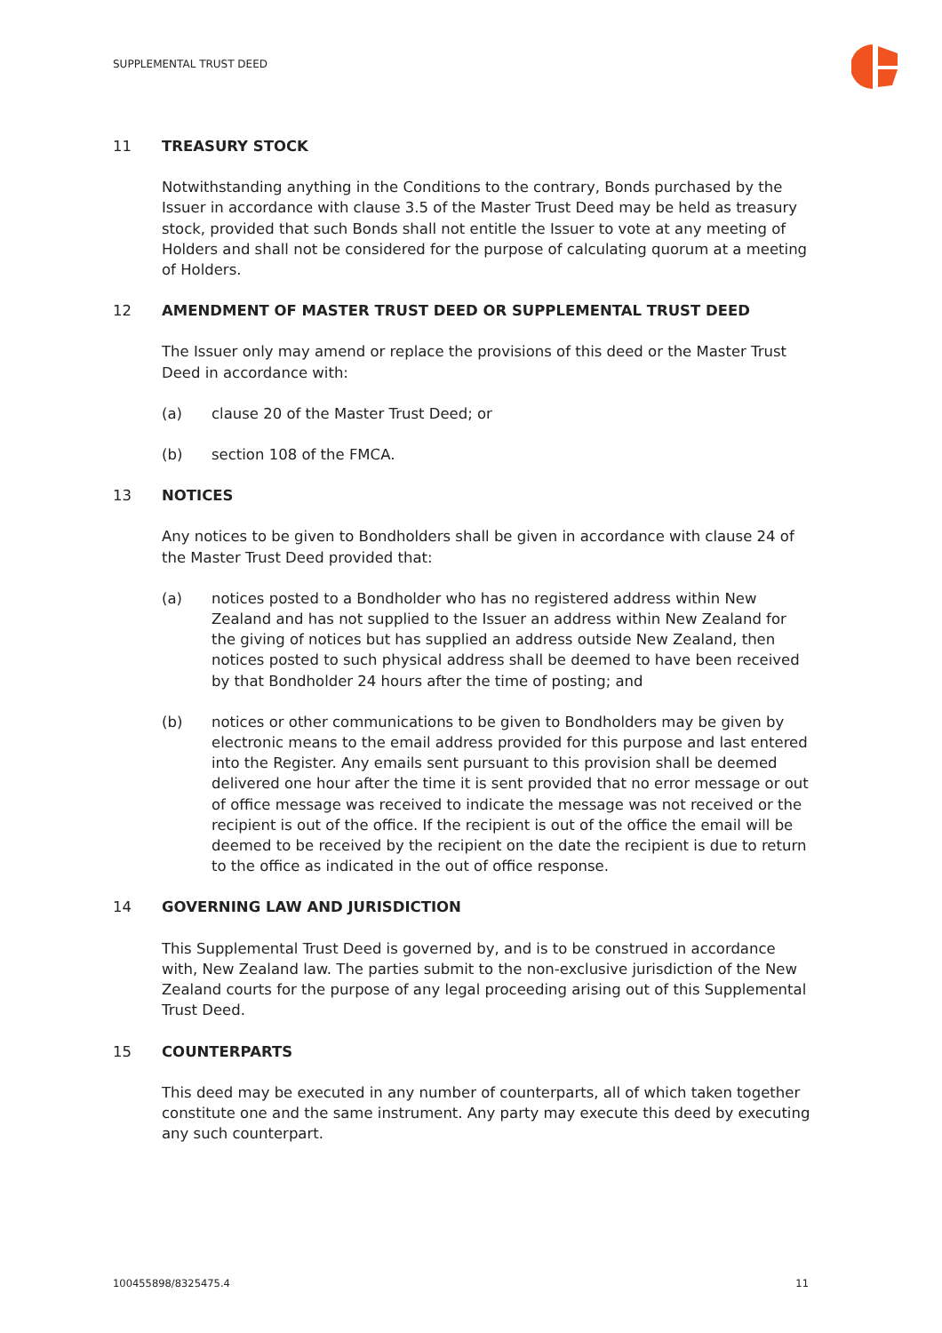SUPPLEMENTAL TRUST DEED
11 TREASURY STOCK
Notwithstanding anything in the Conditions to the contrary, Bonds purchased by the Issuer in accordance with clause 3.5 of the Master Trust Deed may be held as treasury stock, provided that such Bonds shall not entitle the Issuer to vote at any meeting of Holders and shall not be considered for the purpose of calculating quorum at a meeting of Holders.
12 AMENDMENT OF MASTER TRUST DEED OR SUPPLEMENTAL TRUST DEED
The Issuer only may amend or replace the provisions of this deed or the Master Trust Deed in accordance with:
(a) clause 20 of the Master Trust Deed; or
(b) section 108 of the FMCA.
13 NOTICES
Any notices to be given to Bondholders shall be given in accordance with clause 24 of the Master Trust Deed provided that:
(a) notices posted to a Bondholder who has no registered address within New Zealand and has not supplied to the Issuer an address within New Zealand for the giving of notices but has supplied an address outside New Zealand, then notices posted to such physical address shall be deemed to have been received by that Bondholder 24 hours after the time of posting; and
(b) notices or other communications to be given to Bondholders may be given by electronic means to the email address provided for this purpose and last entered into the Register. Any emails sent pursuant to this provision shall be deemed delivered one hour after the time it is sent provided that no error message or out of office message was received to indicate the message was not received or the recipient is out of the office. If the recipient is out of the office the email will be deemed to be received by the recipient on the date the recipient is due to return to the office as indicated in the out of office response.
14 GOVERNING LAW AND JURISDICTION
This Supplemental Trust Deed is governed by, and is to be construed in accordance with, New Zealand law. The parties submit to the non-exclusive jurisdiction of the New Zealand courts for the purpose of any legal proceeding arising out of this Supplemental Trust Deed.
15 COUNTERPARTS
This deed may be executed in any number of counterparts, all of which taken together constitute one and the same instrument. Any party may execute this deed by executing any such counterpart.
100455898/8325475.4 11